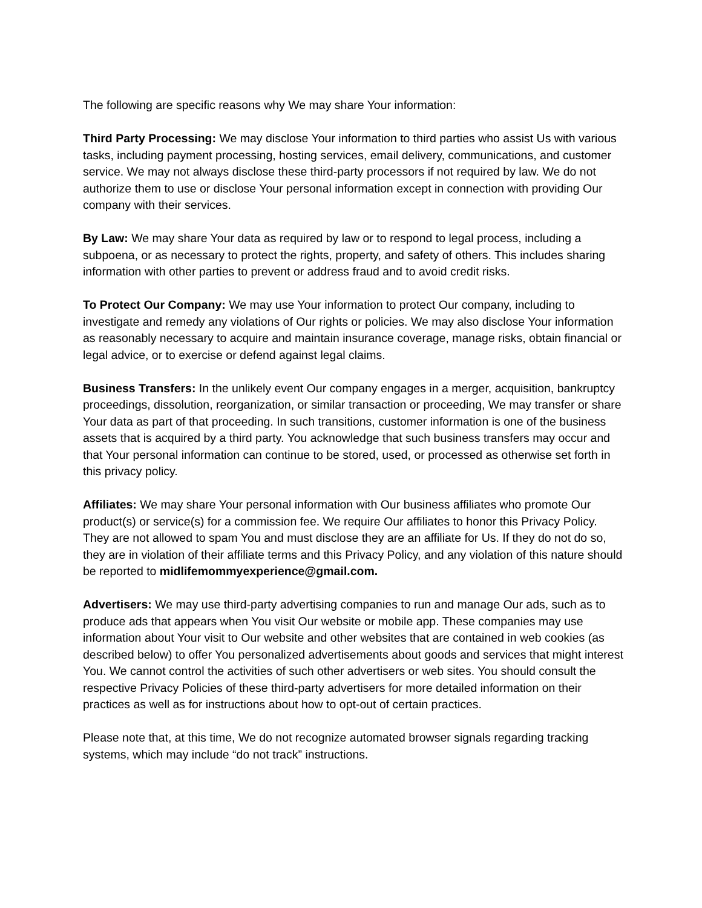The following are specific reasons why We may share Your information:
Third Party Processing: We may disclose Your information to third parties who assist Us with various tasks, including payment processing, hosting services, email delivery, communications, and customer service. We may not always disclose these third-party processors if not required by law. We do not authorize them to use or disclose Your personal information except in connection with providing Our company with their services.
By Law: We may share Your data as required by law or to respond to legal process, including a subpoena, or as necessary to protect the rights, property, and safety of others. This includes sharing information with other parties to prevent or address fraud and to avoid credit risks.
To Protect Our Company: We may use Your information to protect Our company, including to investigate and remedy any violations of Our rights or policies. We may also disclose Your information as reasonably necessary to acquire and maintain insurance coverage, manage risks, obtain financial or legal advice, or to exercise or defend against legal claims.
Business Transfers: In the unlikely event Our company engages in a merger, acquisition, bankruptcy proceedings, dissolution, reorganization, or similar transaction or proceeding, We may transfer or share Your data as part of that proceeding. In such transitions, customer information is one of the business assets that is acquired by a third party. You acknowledge that such business transfers may occur and that Your personal information can continue to be stored, used, or processed as otherwise set forth in this privacy policy.
Affiliates: We may share Your personal information with Our business affiliates who promote Our product(s) or service(s) for a commission fee. We require Our affiliates to honor this Privacy Policy. They are not allowed to spam You and must disclose they are an affiliate for Us. If they do not do so, they are in violation of their affiliate terms and this Privacy Policy, and any violation of this nature should be reported to midlifemommyexperience@gmail.com.
Advertisers: We may use third-party advertising companies to run and manage Our ads, such as to produce ads that appears when You visit Our website or mobile app. These companies may use information about Your visit to Our website and other websites that are contained in web cookies (as described below) to offer You personalized advertisements about goods and services that might interest You. We cannot control the activities of such other advertisers or web sites. You should consult the respective Privacy Policies of these third-party advertisers for more detailed information on their practices as well as for instructions about how to opt-out of certain practices.
Please note that, at this time, We do not recognize automated browser signals regarding tracking systems, which may include “do not track” instructions.